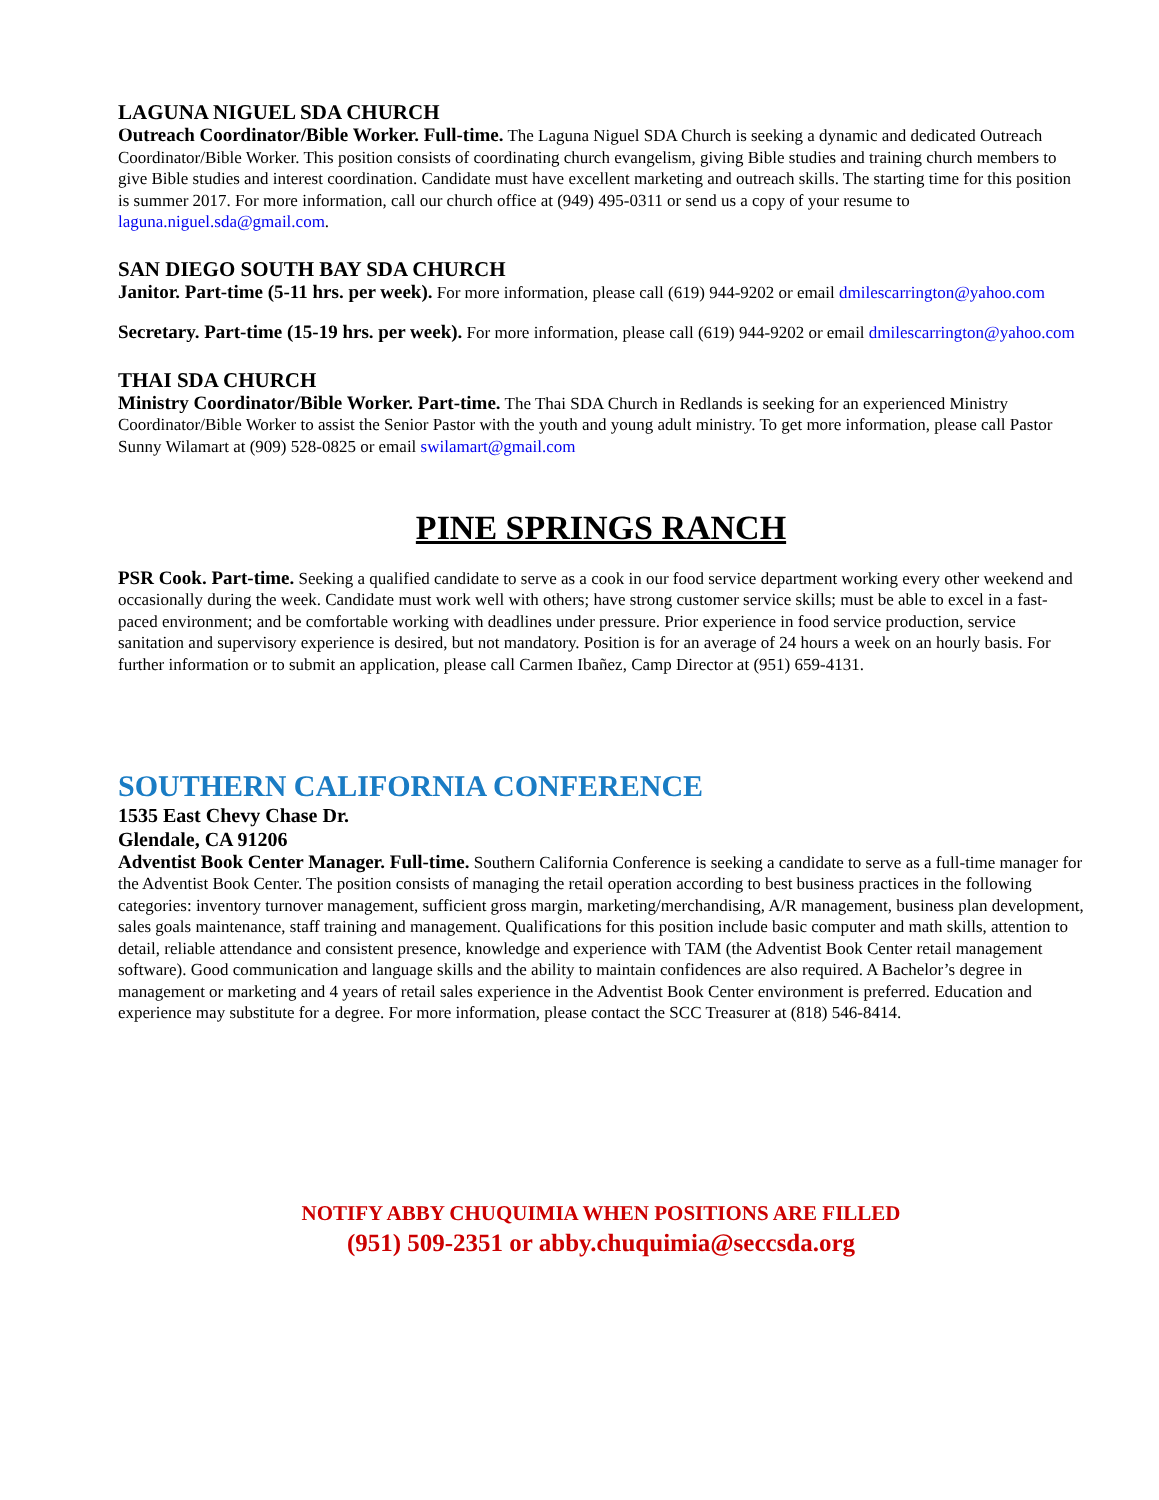LAGUNA NIGUEL SDA CHURCH
Outreach Coordinator/Bible Worker. Full-time. The Laguna Niguel SDA Church is seeking a dynamic and dedicated Outreach Coordinator/Bible Worker. This position consists of coordinating church evangelism, giving Bible studies and training church members to give Bible studies and interest coordination. Candidate must have excellent marketing and outreach skills. The starting time for this position is summer 2017. For more information, call our church office at (949) 495-0311 or send us a copy of your resume to laguna.niguel.sda@gmail.com.
SAN DIEGO SOUTH BAY SDA CHURCH
Janitor. Part-time (5-11 hrs. per week). For more information, please call (619) 944-9202 or email dmilescarrington@yahoo.com
Secretary. Part-time (15-19 hrs. per week). For more information, please call (619) 944-9202 or email dmilescarrington@yahoo.com
THAI SDA CHURCH
Ministry Coordinator/Bible Worker. Part-time. The Thai SDA Church in Redlands is seeking for an experienced Ministry Coordinator/Bible Worker to assist the Senior Pastor with the youth and young adult ministry. To get more information, please call Pastor Sunny Wilamart at (909) 528-0825 or email swilamart@gmail.com
PINE SPRINGS RANCH
PSR Cook. Part-time. Seeking a qualified candidate to serve as a cook in our food service department working every other weekend and occasionally during the week. Candidate must work well with others; have strong customer service skills; must be able to excel in a fast-paced environment; and be comfortable working with deadlines under pressure. Prior experience in food service production, service sanitation and supervisory experience is desired, but not mandatory. Position is for an average of 24 hours a week on an hourly basis. For further information or to submit an application, please call Carmen Ibañez, Camp Director at (951) 659-4131.
SOUTHERN CALIFORNIA CONFERENCE
1535 East Chevy Chase Dr.
Glendale, CA 91206
Adventist Book Center Manager. Full-time. Southern California Conference is seeking a candidate to serve as a full-time manager for the Adventist Book Center. The position consists of managing the retail operation according to best business practices in the following categories: inventory turnover management, sufficient gross margin, marketing/merchandising, A/R management, business plan development, sales goals maintenance, staff training and management. Qualifications for this position include basic computer and math skills, attention to detail, reliable attendance and consistent presence, knowledge and experience with TAM (the Adventist Book Center retail management software). Good communication and language skills and the ability to maintain confidences are also required. A Bachelor’s degree in management or marketing and 4 years of retail sales experience in the Adventist Book Center environment is preferred. Education and experience may substitute for a degree. For more information, please contact the SCC Treasurer at (818) 546-8414.
NOTIFY ABBY CHUQUIMIA WHEN POSITIONS ARE FILLED
(951) 509-2351 or abby.chuquimia@seccsda.org